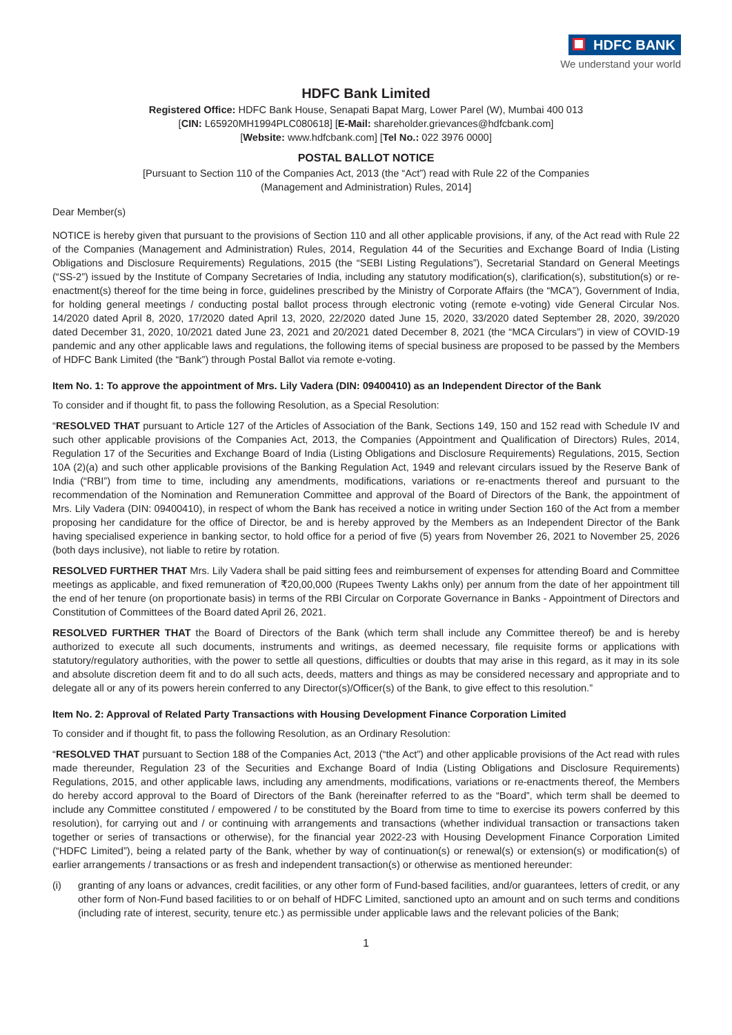HDFC BANK
We understand your world
HDFC Bank Limited
Registered Office: HDFC Bank House, Senapati Bapat Marg, Lower Parel (W), Mumbai 400 013
[CIN: L65920MH1994PLC080618] [E-Mail: shareholder.grievances@hdfcbank.com]
[Website: www.hdfcbank.com] [Tel No.: 022 3976 0000]
POSTAL BALLOT NOTICE
[Pursuant to Section 110 of the Companies Act, 2013 (the “Act”) read with Rule 22 of the Companies
(Management and Administration) Rules, 2014]
Dear Member(s)
NOTICE is hereby given that pursuant to the provisions of Section 110 and all other applicable provisions, if any, of the Act read with Rule 22 of the Companies (Management and Administration) Rules, 2014, Regulation 44 of the Securities and Exchange Board of India (Listing Obligations and Disclosure Requirements) Regulations, 2015 (the “SEBI Listing Regulations”), Secretarial Standard on General Meetings (“SS-2”) issued by the Institute of Company Secretaries of India, including any statutory modification(s), clarification(s), substitution(s) or re-enactment(s) thereof for the time being in force, guidelines prescribed by the Ministry of Corporate Affairs (the “MCA”), Government of India, for holding general meetings / conducting postal ballot process through electronic voting (remote e-voting) vide General Circular Nos. 14/2020 dated April 8, 2020, 17/2020 dated April 13, 2020, 22/2020 dated June 15, 2020, 33/2020 dated September 28, 2020, 39/2020 dated December 31, 2020, 10/2021 dated June 23, 2021 and 20/2021 dated December 8, 2021 (the “MCA Circulars”) in view of COVID-19 pandemic and any other applicable laws and regulations, the following items of special business are proposed to be passed by the Members of HDFC Bank Limited (the “Bank”) through Postal Ballot via remote e-voting.
Item No. 1: To approve the appointment of Mrs. Lily Vadera (DIN: 09400410) as an Independent Director of the Bank
To consider and if thought fit, to pass the following Resolution, as a Special Resolution:
“RESOLVED THAT pursuant to Article 127 of the Articles of Association of the Bank, Sections 149, 150 and 152 read with Schedule IV and such other applicable provisions of the Companies Act, 2013, the Companies (Appointment and Qualification of Directors) Rules, 2014, Regulation 17 of the Securities and Exchange Board of India (Listing Obligations and Disclosure Requirements) Regulations, 2015, Section 10A (2)(a) and such other applicable provisions of the Banking Regulation Act, 1949 and relevant circulars issued by the Reserve Bank of India (“RBI”) from time to time, including any amendments, modifications, variations or re-enactments thereof and pursuant to the recommendation of the Nomination and Remuneration Committee and approval of the Board of Directors of the Bank, the appointment of Mrs. Lily Vadera (DIN: 09400410), in respect of whom the Bank has received a notice in writing under Section 160 of the Act from a member proposing her candidature for the office of Director, be and is hereby approved by the Members as an Independent Director of the Bank having specialised experience in banking sector, to hold office for a period of five (5) years from November 26, 2021 to November 25, 2026 (both days inclusive), not liable to retire by rotation.
RESOLVED FURTHER THAT Mrs. Lily Vadera shall be paid sitting fees and reimbursement of expenses for attending Board and Committee meetings as applicable, and fixed remuneration of ₹20,00,000 (Rupees Twenty Lakhs only) per annum from the date of her appointment till the end of her tenure (on proportionate basis) in terms of the RBI Circular on Corporate Governance in Banks - Appointment of Directors and Constitution of Committees of the Board dated April 26, 2021.
RESOLVED FURTHER THAT the Board of Directors of the Bank (which term shall include any Committee thereof) be and is hereby authorized to execute all such documents, instruments and writings, as deemed necessary, file requisite forms or applications with statutory/regulatory authorities, with the power to settle all questions, difficulties or doubts that may arise in this regard, as it may in its sole and absolute discretion deem fit and to do all such acts, deeds, matters and things as may be considered necessary and appropriate and to delegate all or any of its powers herein conferred to any Director(s)/Officer(s) of the Bank, to give effect to this resolution.”
Item No. 2: Approval of Related Party Transactions with Housing Development Finance Corporation Limited
To consider and if thought fit, to pass the following Resolution, as an Ordinary Resolution:
“RESOLVED THAT pursuant to Section 188 of the Companies Act, 2013 (“the Act”) and other applicable provisions of the Act read with rules made thereunder, Regulation 23 of the Securities and Exchange Board of India (Listing Obligations and Disclosure Requirements) Regulations, 2015, and other applicable laws, including any amendments, modifications, variations or re-enactments thereof, the Members do hereby accord approval to the Board of Directors of the Bank (hereinafter referred to as the “Board”, which term shall be deemed to include any Committee constituted / empowered / to be constituted by the Board from time to time to exercise its powers conferred by this resolution), for carrying out and / or continuing with arrangements and transactions (whether individual transaction or transactions taken together or series of transactions or otherwise), for the financial year 2022-23 with Housing Development Finance Corporation Limited (“HDFC Limited”), being a related party of the Bank, whether by way of continuation(s) or renewal(s) or extension(s) or modification(s) of earlier arrangements / transactions or as fresh and independent transaction(s) or otherwise as mentioned hereunder:
(i) granting of any loans or advances, credit facilities, or any other form of Fund-based facilities, and/or guarantees, letters of credit, or any other form of Non-Fund based facilities to or on behalf of HDFC Limited, sanctioned upto an amount and on such terms and conditions (including rate of interest, security, tenure etc.) as permissible under applicable laws and the relevant policies of the Bank;
1